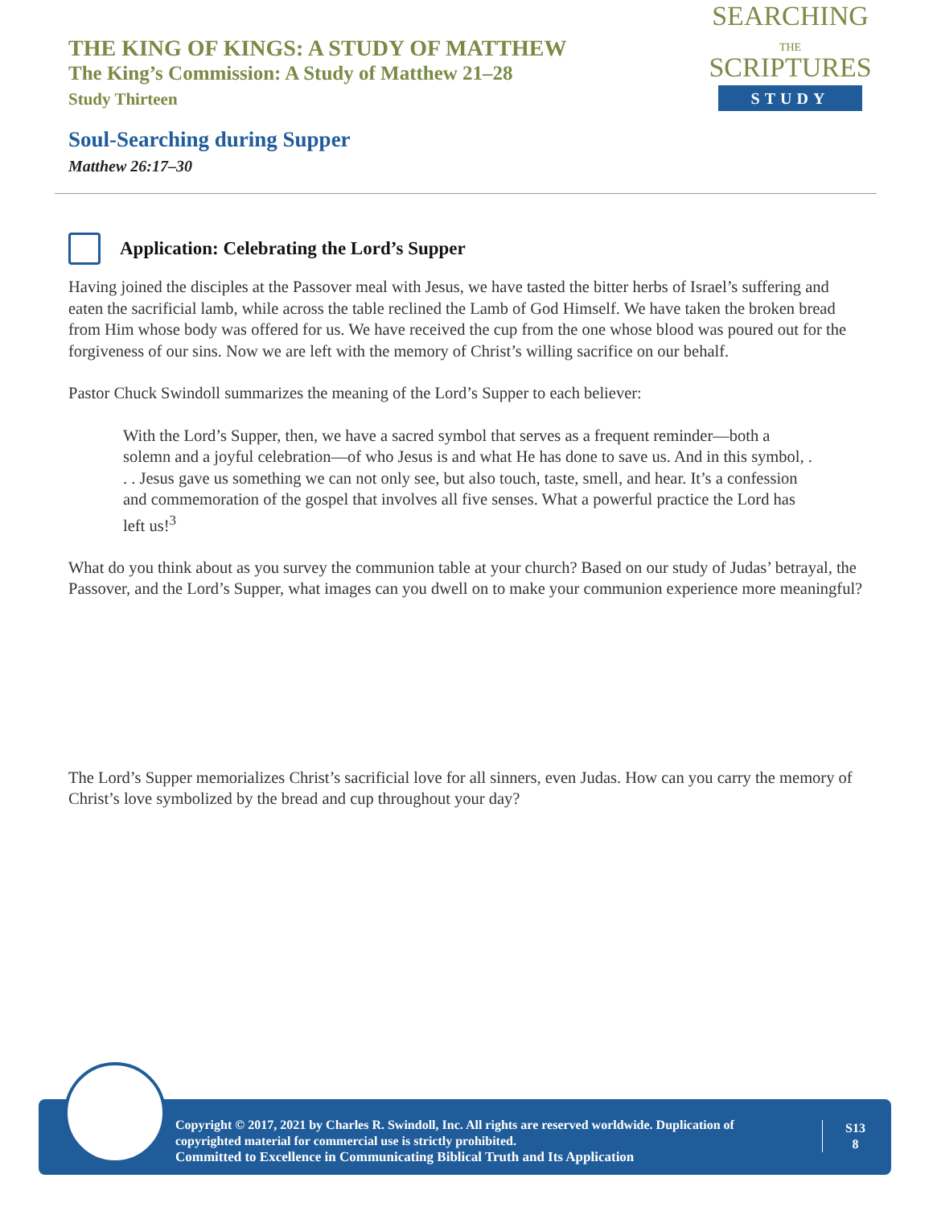THE KING OF KINGS: A STUDY OF MATTHEW
The King’s Commission: A Study of Matthew 21–28
Study Thirteen
Soul-Searching during Supper
Matthew 26:17–30
SEARCHING
THE
SCRIPTURES
STUDY
Application: Celebrating the Lord’s Supper
Having joined the disciples at the Passover meal with Jesus, we have tasted the bitter herbs of Israel’s suffering and eaten the sacrificial lamb, while across the table reclined the Lamb of God Himself. We have taken the broken bread from Him whose body was offered for us. We have received the cup from the one whose blood was poured out for the forgiveness of our sins. Now we are left with the memory of Christ’s willing sacrifice on our behalf.
Pastor Chuck Swindoll summarizes the meaning of the Lord’s Supper to each believer:
With the Lord’s Supper, then, we have a sacred symbol that serves as a frequent reminder—both a solemn and a joyful celebration—of who Jesus is and what He has done to save us. And in this symbol, . . . Jesus gave us something we can not only see, but also touch, taste, smell, and hear. It’s a confession and commemoration of the gospel that involves all five senses. What a powerful practice the Lord has left us!<sup>3</sup>
What do you think about as you survey the communion table at your church? Based on our study of Judas’ betrayal, the Passover, and the Lord’s Supper, what images can you dwell on to make your communion experience more meaningful?
The Lord’s Supper memorializes Christ’s sacrificial love for all sinners, even Judas. How can you carry the memory of Christ’s love symbolized by the bread and cup throughout your day?
Copyright © 2017, 2021 by Charles R. Swindoll, Inc. All rights are reserved worldwide. Duplication of copyrighted material for commercial use is strictly prohibited.
Committed to Excellence in Communicating Biblical Truth and Its Application
S13
8